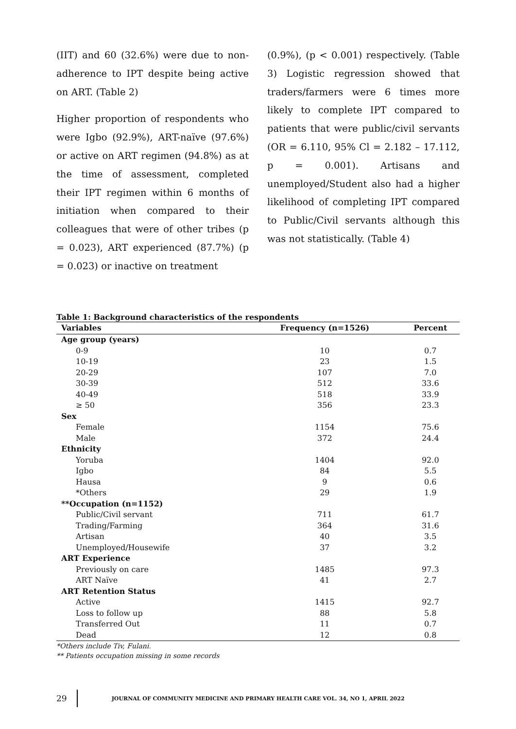(IIT) and 60 (32.6%) were due to non-adherence to IPT despite being active on ART. (Table 2)
Higher proportion of respondents who were Igbo (92.9%), ART-naïve (97.6%) or active on ART regimen (94.8%) as at the time of assessment, completed their IPT regimen within 6 months of initiation when compared to their colleagues that were of other tribes (p = 0.023), ART experienced (87.7%) (p = 0.023) or inactive on treatment
(0.9%), (p < 0.001) respectively. (Table 3) Logistic regression showed that traders/farmers were 6 times more likely to complete IPT compared to patients that were public/civil servants (OR = 6.110, 95% Cl = 2.182 – 17.112, p = 0.001). Artisans and unemployed/Student also had a higher likelihood of completing IPT compared to Public/Civil servants although this was not statistically. (Table 4)
Table 1: Background characteristics of the respondents
| Variables | Frequency (n=1526) | Percent |
| --- | --- | --- |
| Age group (years) | | |
| 0-9 | 10 | 0.7 |
| 10-19 | 23 | 1.5 |
| 20-29 | 107 | 7.0 |
| 30-39 | 512 | 33.6 |
| 40-49 | 518 | 33.9 |
| ≥ 50 | 356 | 23.3 |
| Sex | | |
| Female | 1154 | 75.6 |
| Male | 372 | 24.4 |
| Ethnicity | | |
| Yoruba | 1404 | 92.0 |
| Igbo | 84 | 5.5 |
| Hausa | 9 | 0.6 |
| *Others | 29 | 1.9 |
| **Occupation (n=1152) | | |
| Public/Civil servant | 711 | 61.7 |
| Trading/Farming | 364 | 31.6 |
| Artisan | 40 | 3.5 |
| Unemployed/Housewife | 37 | 3.2 |
| ART Experience | | |
| Previously on care | 1485 | 97.3 |
| ART Naïve | 41 | 2.7 |
| ART Retention Status | | |
| Active | 1415 | 92.7 |
| Loss to follow up | 88 | 5.8 |
| Transferred Out | 11 | 0.7 |
| Dead | 12 | 0.8 |
*Others include Tiv, Fulani.
** Patients occupation missing in some records
29
JOURNAL OF COMMUNITY MEDICINE AND PRIMARY HEALTH CARE VOL. 34, NO 1, APRIL 2022